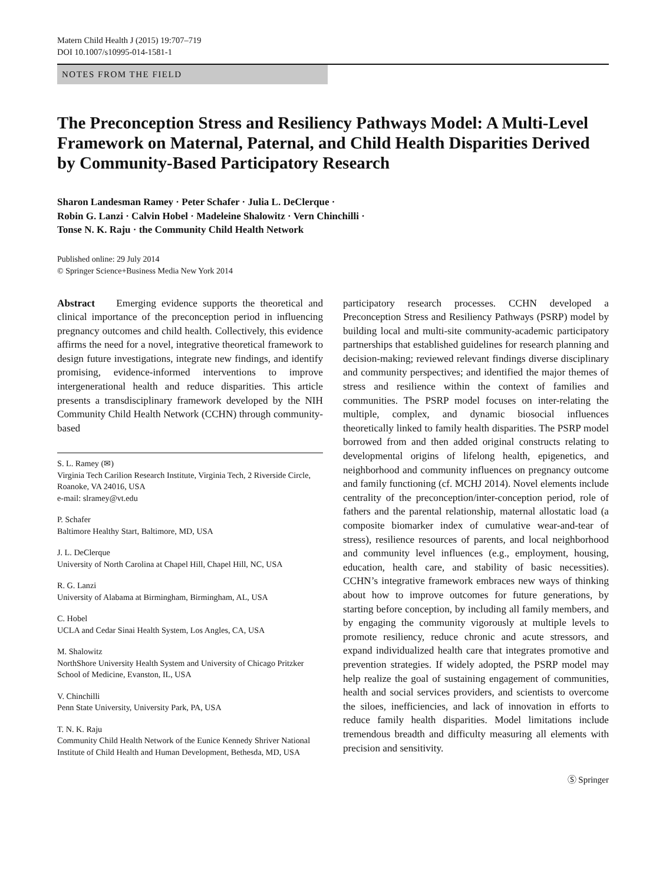Matern Child Health J (2015) 19:707–719
DOI 10.1007/s10995-014-1581-1
NOTES FROM THE FIELD
The Preconception Stress and Resiliency Pathways Model: A Multi-Level Framework on Maternal, Paternal, and Child Health Disparities Derived by Community-Based Participatory Research
Sharon Landesman Ramey · Peter Schafer · Julia L. DeClerque ·
Robin G. Lanzi · Calvin Hobel · Madeleine Shalowitz · Vern Chinchilli ·
Tonse N. K. Raju · the Community Child Health Network
Published online: 29 July 2014
© Springer Science+Business Media New York 2014
Abstract Emerging evidence supports the theoretical and clinical importance of the preconception period in influencing pregnancy outcomes and child health. Collectively, this evidence affirms the need for a novel, integrative theoretical framework to design future investigations, integrate new findings, and identify promising, evidence-informed interventions to improve intergenerational health and reduce disparities. This article presents a transdisciplinary framework developed by the NIH Community Child Health Network (CCHN) through community-based
S. L. Ramey (✉)
Virginia Tech Carilion Research Institute, Virginia Tech, 2 Riverside Circle, Roanoke, VA 24016, USA
e-mail: slramey@vt.edu
P. Schafer
Baltimore Healthy Start, Baltimore, MD, USA
J. L. DeClerque
University of North Carolina at Chapel Hill, Chapel Hill, NC, USA
R. G. Lanzi
University of Alabama at Birmingham, Birmingham, AL, USA
C. Hobel
UCLA and Cedar Sinai Health System, Los Angles, CA, USA
M. Shalowitz
NorthShore University Health System and University of Chicago Pritzker School of Medicine, Evanston, IL, USA
V. Chinchilli
Penn State University, University Park, PA, USA
T. N. K. Raju
Community Child Health Network of the Eunice Kennedy Shriver National Institute of Child Health and Human Development, Bethesda, MD, USA
participatory research processes. CCHN developed a Preconception Stress and Resiliency Pathways (PSRP) model by building local and multi-site community-academic participatory partnerships that established guidelines for research planning and decision-making; reviewed relevant findings diverse disciplinary and community perspectives; and identified the major themes of stress and resilience within the context of families and communities. The PSRP model focuses on inter-relating the multiple, complex, and dynamic biosocial influences theoretically linked to family health disparities. The PSRP model borrowed from and then added original constructs relating to developmental origins of lifelong health, epigenetics, and neighborhood and community influences on pregnancy outcome and family functioning (cf. MCHJ 2014). Novel elements include centrality of the preconception/inter-conception period, role of fathers and the parental relationship, maternal allostatic load (a composite biomarker index of cumulative wear-and-tear of stress), resilience resources of parents, and local neighborhood and community level influences (e.g., employment, housing, education, health care, and stability of basic necessities). CCHN’s integrative framework embraces new ways of thinking about how to improve outcomes for future generations, by starting before conception, by including all family members, and by engaging the community vigorously at multiple levels to promote resiliency, reduce chronic and acute stressors, and expand individualized health care that integrates promotive and prevention strategies. If widely adopted, the PSRP model may help realize the goal of sustaining engagement of communities, health and social services providers, and scientists to overcome the siloes, inefficiencies, and lack of innovation in efforts to reduce family health disparities. Model limitations include tremendous breadth and difficulty measuring all elements with precision and sensitivity.
Ⓢ Springer